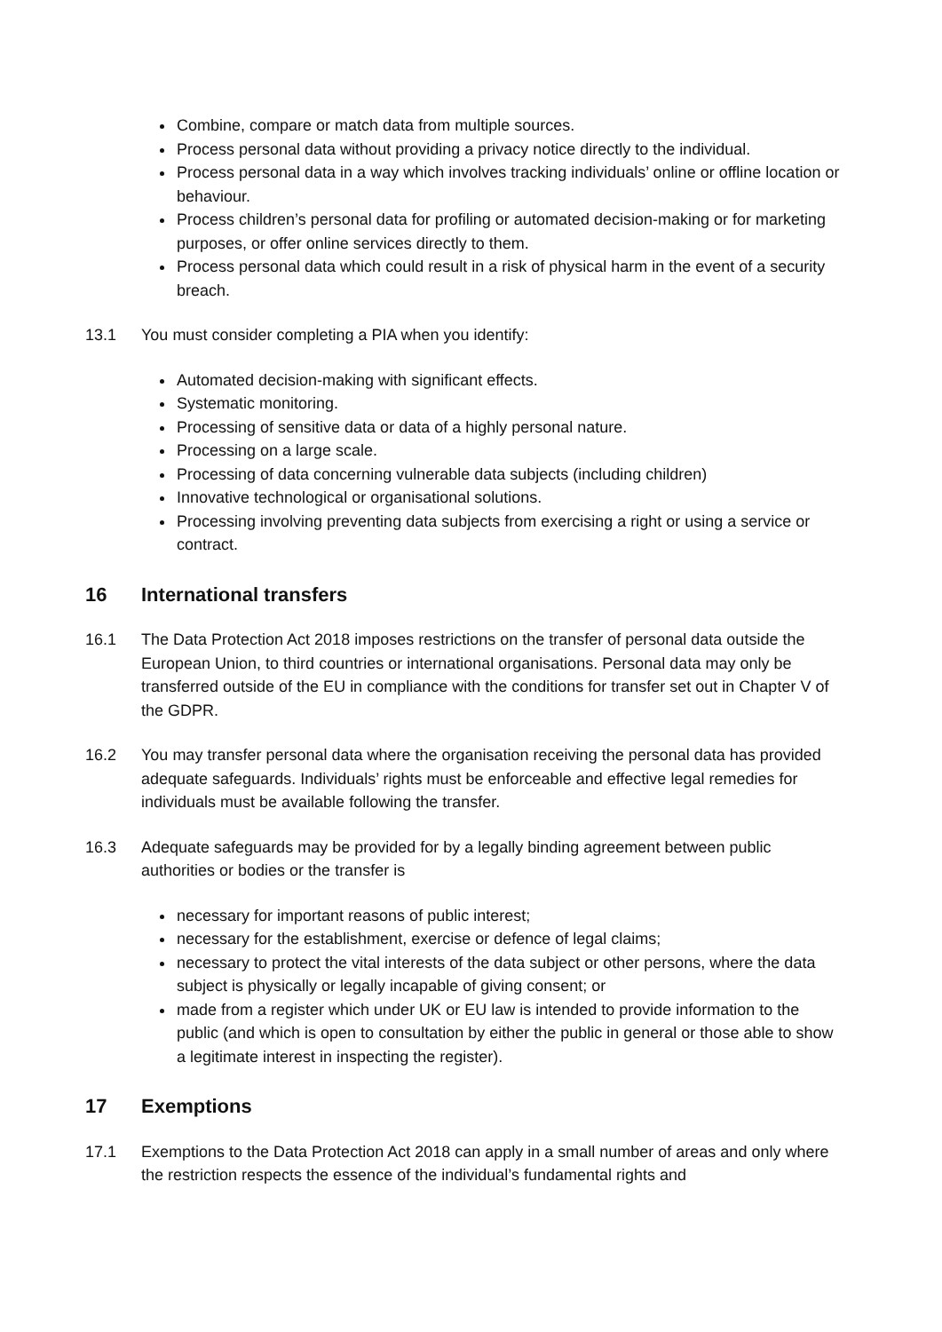Combine, compare or match data from multiple sources.
Process personal data without providing a privacy notice directly to the individual.
Process personal data in a way which involves tracking individuals’ online or offline location or behaviour.
Process children’s personal data for profiling or automated decision-making or for marketing purposes, or offer online services directly to them.
Process personal data which could result in a risk of physical harm in the event of a security breach.
13.1 You must consider completing a PIA when you identify:
Automated decision-making with significant effects.
Systematic monitoring.
Processing of sensitive data or data of a highly personal nature.
Processing on a large scale.
Processing of data concerning vulnerable data subjects (including children)
Innovative technological or organisational solutions.
Processing involving preventing data subjects from exercising a right or using a service or contract.
16 International transfers
16.1 The Data Protection Act 2018 imposes restrictions on the transfer of personal data outside the European Union, to third countries or international organisations. Personal data may only be transferred outside of the EU in compliance with the conditions for transfer set out in Chapter V of the GDPR.
16.2 You may transfer personal data where the organisation receiving the personal data has provided adequate safeguards. Individuals’ rights must be enforceable and effective legal remedies for individuals must be available following the transfer.
16.3 Adequate safeguards may be provided for by a legally binding agreement between public authorities or bodies or the transfer is
necessary for important reasons of public interest;
necessary for the establishment, exercise or defence of legal claims;
necessary to protect the vital interests of the data subject or other persons, where the data subject is physically or legally incapable of giving consent; or
made from a register which under UK or EU law is intended to provide information to the public (and which is open to consultation by either the public in general or those able to show a legitimate interest in inspecting the register).
17 Exemptions
17.1 Exemptions to the Data Protection Act 2018 can apply in a small number of areas and only where the restriction respects the essence of the individual’s fundamental rights and